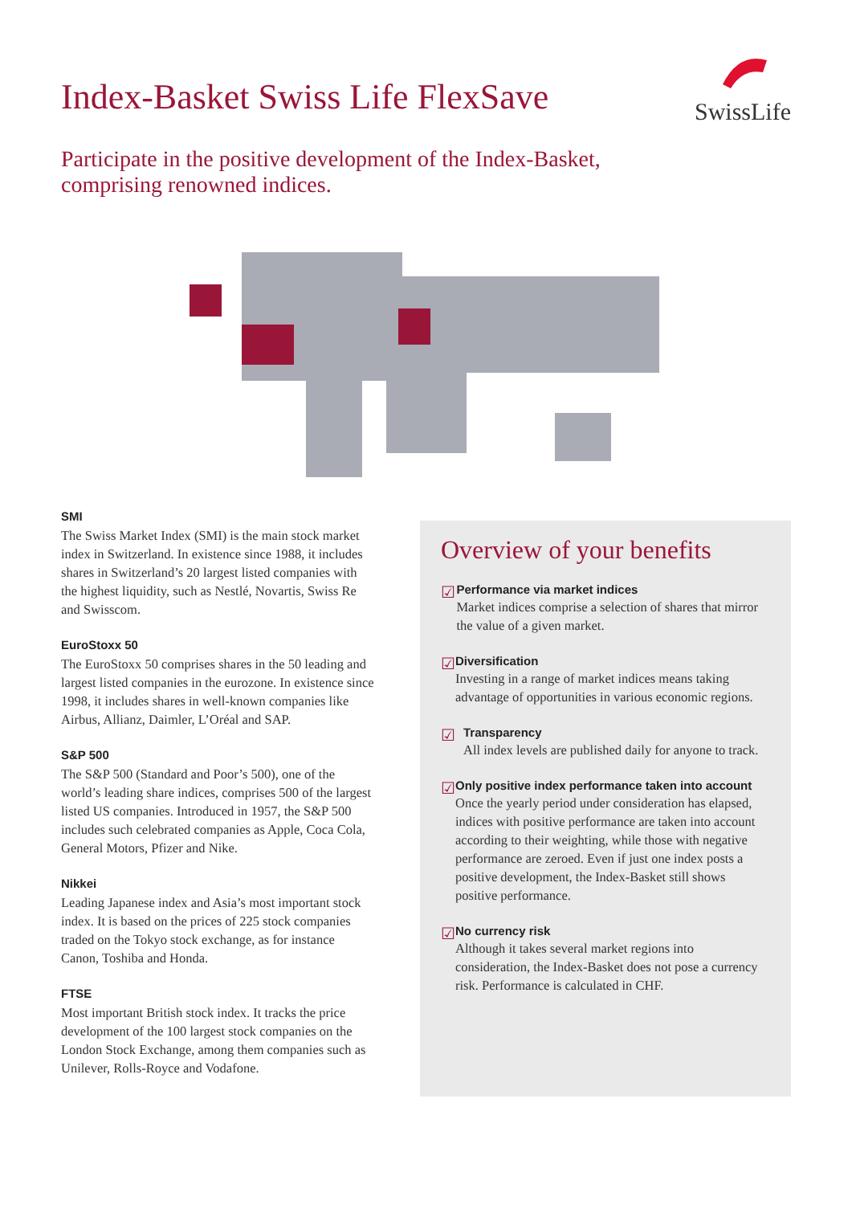Index-Basket Swiss Life FlexSave
SwissLife
Participate in the positive development of the Index-Basket,
comprising renowned indices.
SMI
The Swiss Market Index (SMI) is the main stock market index in Switzerland. In existence since 1988, it includes shares in Switzerland’s 20 largest listed companies with the highest liquidity, such as Nestlé, Novartis, Swiss Re and Swisscom.
EuroStoxx 50
The EuroStoxx 50 comprises shares in the 50 leading and largest listed companies in the eurozone. In existence since 1998, it includes shares in well-known companies like Airbus, Allianz, Daimler, L’Oréal and SAP.
S&P 500
The S&P 500 (Standard and Poor’s 500), one of the world’s leading share indices, comprises 500 of the largest listed US companies. Introduced in 1957, the S&P 500 includes such celebrated companies as Apple, Coca Cola, General Motors, Pfizer and Nike.
Nikkei
Leading Japanese index and Asia’s most important stock index. It is based on the prices of 225 stock companies traded on the Tokyo stock exchange, as for instance Canon, Toshiba and Honda.
FTSE
Most important British stock index. It tracks the price development of the 100 largest stock companies on the London Stock Exchange, among them companies such as Unilever, Rolls-Royce and Vodafone.
Overview of your benefits
☑
Performance via market indices
Market indices comprise a selection of shares that mirror the value of a given market.
☑
Diversification
Investing in a range of market indices means taking advantage of opportunities in various economic regions.
☑
Transparency
All index levels are published daily for anyone to track.
☑
Only positive index performance taken into account
Once the yearly period under consideration has elapsed, indices with positive performance are taken into account according to their weighting, while those with negative performance are zeroed. Even if just one index posts a positive development, the Index-Basket still shows positive performance.
☑
No currency risk
Although it takes several market regions into consideration, the Index-Basket does not pose a currency risk. Performance is calculated in CHF.